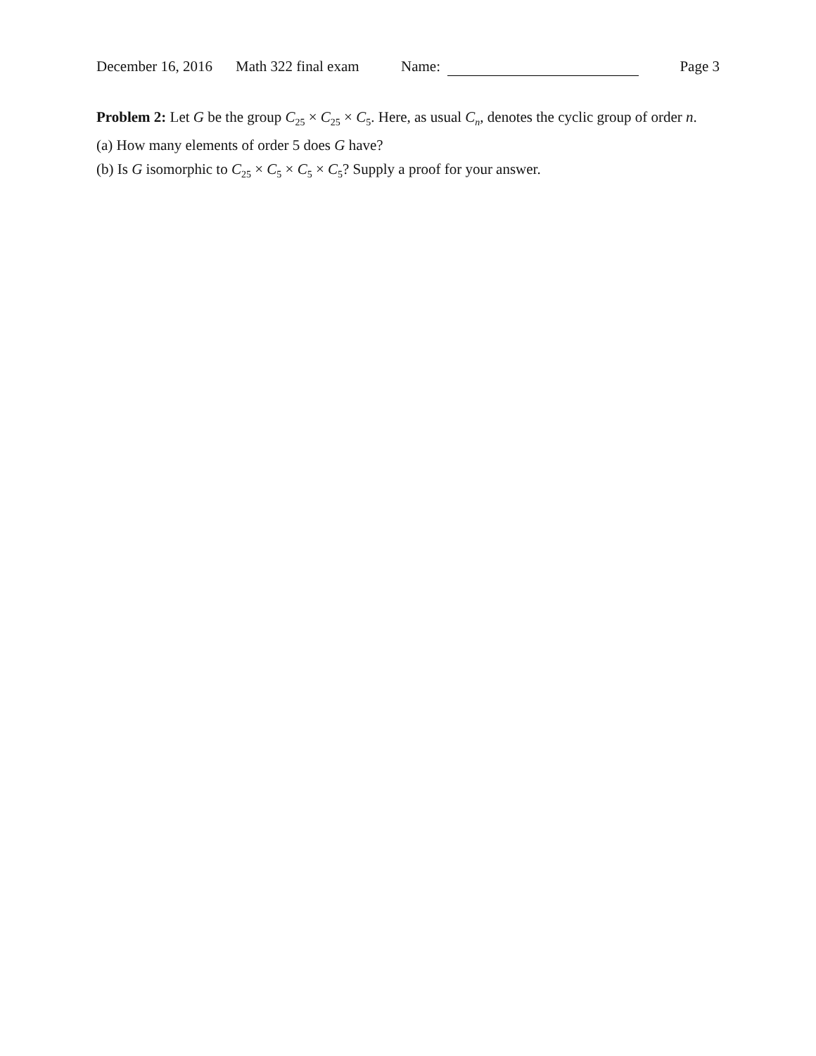December 16, 2016 Math 322 final exam Name: Page 3
Problem 2: Let G be the group C<sub>25</sub> × C<sub>25</sub> × C<sub>5</sub>. Here, as usual C<sub>n</sub>, denotes the cyclic group of order n.
(a) How many elements of order 5 does G have?
(b) Is G isomorphic to C<sub>25</sub> × C<sub>5</sub> × C<sub>5</sub> × C<sub>5</sub>? Supply a proof for your answer.